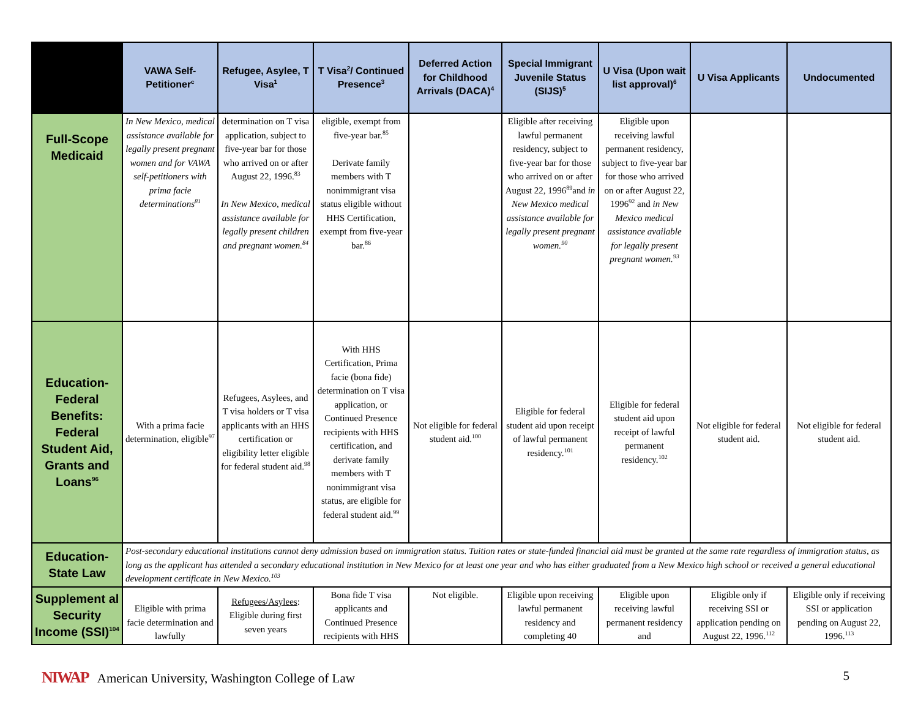| | VAWA Self-Petitioner<sup>c</sup> | Refugee, Asylee, T Visa<sup>1</sup> | T Visa<sup>2</sup>/ Continued Presence<sup>3</sup> | Deferred Action for Childhood Arrivals (DACA)<sup>4</sup> | Special Immigrant Juvenile Status (SIJS)<sup>5</sup> | U Visa (Upon wait list approval)<sup>6</sup> | U Visa Applicants | Undocumented |
| --- | --- | --- | --- | --- | --- | --- | --- | --- |
| Full-Scope Medicaid | In New Mexico, medical assistance available for legally present pregnant women and for VAWA self-petitioners with prima facie determinations<sup>81</sup> | determination on T visa application, subject to five-year bar for those who arrived on or after August 22, 1996.<sup>83</sup> In New Mexico, medical assistance available for legally present children and pregnant women.<sup>84</sup> | eligible, exempt from five-year bar.<sup>85</sup> Derivate family members with T nonimmigrant visa status eligible without HHS Certification, exempt from five-year bar.<sup>86</sup> | | Eligible after receiving lawful permanent residency, subject to five-year bar for those who arrived on or after August 22, 1996<sup>89</sup>and in New Mexico medical assistance available for legally present pregnant women.<sup>90</sup> | Eligible upon receiving lawful permanent residency, subject to five-year bar for those who arrived on or after August 22, 1996<sup>92</sup> and in New Mexico medical assistance available for legally present pregnant women.<sup>93</sup> | | |
| Education-Federal Benefits: Federal Student Aid, Grants and Loans<sup>96</sup> | With a prima facie determination, eligible<sup>97</sup> | Refugees, Asylees, and T visa holders or T visa applicants with an HHS certification or eligibility letter eligible for federal student aid.<sup>98</sup> | With HHS Certification, Prima facie (bona fide) determination on T visa application, or Continued Presence recipients with HHS certification, and derivate family members with T nonimmigrant visa status, are eligible for federal student aid.<sup>99</sup> | Not eligible for federal student aid.<sup>100</sup> | Eligible for federal student aid upon receipt of lawful permanent residency.<sup>101</sup> | Eligible for federal student aid upon receipt of lawful permanent residency.<sup>102</sup> | Not eligible for federal student aid. | Not eligible for federal student aid. |
| Education-State Law | Post-secondary educational institutions cannot deny admission based on immigration status. Tuition rates or state-funded financial aid must be granted at the same rate regardless of immigration status, as long as the applicant has attended a secondary educational institution in New Mexico for at least one year and who has either graduated from a New Mexico high school or received a general educational development certificate in New Mexico.<sup>103</sup> | | | | | | | |
| Supplement al Security Income (SSI)<sup>104</sup> | Eligible with prima facie determination and lawfully | Refugees/Asylees : Eligible during first seven years | Bona fide T visa applicants and Continued Presence recipients with HHS | Not eligible. | Eligible upon receiving lawful permanent residency and completing 40 | Eligible upon receiving lawful permanent residency and | Eligible only if receiving SSI or application pending on August 22, 1996.<sup>112</sup> | Eligible only if receiving SSI or application pending on August 22, 1996.<sup>113</sup> |
NIWAP American University, Washington College of Law 5